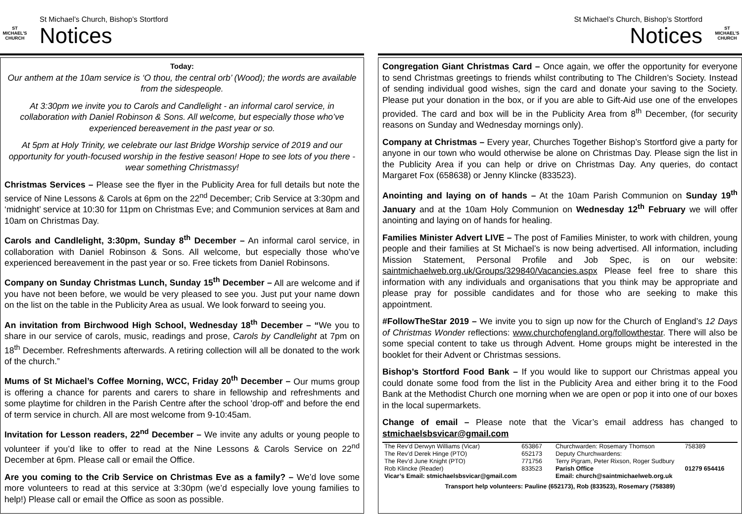ST MICHAEL'S CHURCH
St Michael’s Church, Bishop’s Stortford
Notices
Today:
Our anthem at the 10am service is ‘O thou, the central orb’ (Wood); the words are available from the sidespeople.
At 3:30pm we invite you to Carols and Candlelight - an informal carol service, in collaboration with Daniel Robinson & Sons. All welcome, but especially those who’ve experienced bereavement in the past year or so.
At 5pm at Holy Trinity, we celebrate our last Bridge Worship service of 2019 and our opportunity for youth-focused worship in the festive season! Hope to see lots of you there - wear something Christmassy!
Christmas Services – Please see the flyer in the Publicity Area for full details but note the service of Nine Lessons & Carols at 6pm on the 22<sup>nd</sup> December; Crib Service at 3:30pm and ‘midnight’ service at 10:30 for 11pm on Christmas Eve; and Communion services at 8am and 10am on Christmas Day.
Carols and Candlelight, 3:30pm, Sunday 8<sup>th</sup> December – An informal carol service, in collaboration with Daniel Robinson & Sons. All welcome, but especially those who’ve experienced bereavement in the past year or so. Free tickets from Daniel Robinsons.
Company on Sunday Christmas Lunch, Sunday 15<sup>th</sup> December – All are welcome and if you have not been before, we would be very pleased to see you. Just put your name down on the list on the table in the Publicity Area as usual. We look forward to seeing you.
An invitation from Birchwood High School, Wednesday 18<sup>th</sup> December – “We you to share in our service of carols, music, readings and prose, Carols by Candlelight at 7pm on 18<sup>th</sup> December. Refreshments afterwards. A retiring collection will all be donated to the work of the church.”
Mums of St Michael’s Coffee Morning, WCC, Friday 20<sup>th</sup> December – Our mums group is offering a chance for parents and carers to share in fellowship and refreshments and some playtime for children in the Parish Centre after the school 'drop-off' and before the end of term service in church. All are most welcome from 9-10:45am.
Invitation for Lesson readers, 22<sup>nd</sup> December – We invite any adults or young people to volunteer if you’d like to offer to read at the Nine Lessons & Carols Service on 22<sup>nd</sup> December at 6pm. Please call or email the Office.
Are you coming to the Crib Service on Christmas Eve as a family? – We’d love some more volunteers to read at this service at 3:30pm (we’d especially love young families to help!) Please call or email the Office as soon as possible.
St Michael’s Church, Bishop’s Stortford
Notices
ST MICHAEL'S CHURCH
Congregation Giant Christmas Card – Once again, we offer the opportunity for everyone to send Christmas greetings to friends whilst contributing to The Children’s Society. Instead of sending individual good wishes, sign the card and donate your saving to the Society. Please put your donation in the box, or if you are able to Gift-Aid use one of the envelopes provided. The card and box will be in the Publicity Area from 8<sup>th</sup> December, (for security reasons on Sunday and Wednesday mornings only).
Company at Christmas – Every year, Churches Together Bishop’s Stortford give a party for anyone in our town who would otherwise be alone on Christmas Day. Please sign the list in the Publicity Area if you can help or drive on Christmas Day. Any queries, do contact Margaret Fox (658638) or Jenny Klincke (833523).
Anointing and laying on of hands – At the 10am Parish Communion on Sunday 19<sup>th</sup> January and at the 10am Holy Communion on Wednesday 12<sup>th</sup> February we will offer anointing and laying on of hands for healing.
Families Minister Advert LIVE – The post of Families Minister, to work with children, young people and their families at St Michael’s is now being advertised. All information, including Mission Statement, Personal Profile and Job Spec, is on our website: saintmichaelweb.org.uk/Groups/329840/Vacancies.aspx Please feel free to share this information with any individuals and organisations that you think may be appropriate and please pray for possible candidates and for those who are seeking to make this appointment.
#FollowTheStar 2019 – We invite you to sign up now for the Church of England’s 12 Days of Christmas Wonder reflections: www.churchofengland.org/followthestar. There will also be some special content to take us through Advent. Home groups might be interested in the booklet for their Advent or Christmas sessions.
Bishop’s Stortford Food Bank – If you would like to support our Christmas appeal you could donate some food from the list in the Publicity Area and either bring it to the Food Bank at the Methodist Church one morning when we are open or pop it into one of our boxes in the local supermarkets.
Change of email – Please note that the Vicar’s email address has changed to stmichaelsbsvicar@gmail.com
| The Rev’d Derwyn Williams (Vicar) | 653867 | Churchwarden: Rosemary Thomson | 758389 |
| The Rev’d Derek Hinge (PTO) | 652173 | Deputy Churchwardens: | |
| The Rev’d June Knight (PTO) | 771756 | Terry Pigram, Peter Rixson, Roger Sudbury | |
| Rob Klincke (Reader) | 833523 | Parish Office | 01279 654416 |
| Vicar’s Email: stmichaelsbsvicar@gmail.com | | Email: church@saintmichaelweb.org.uk | |
| Transport help volunteers: Pauline (652173), Rob (833523), Rosemary (758389) | | | |